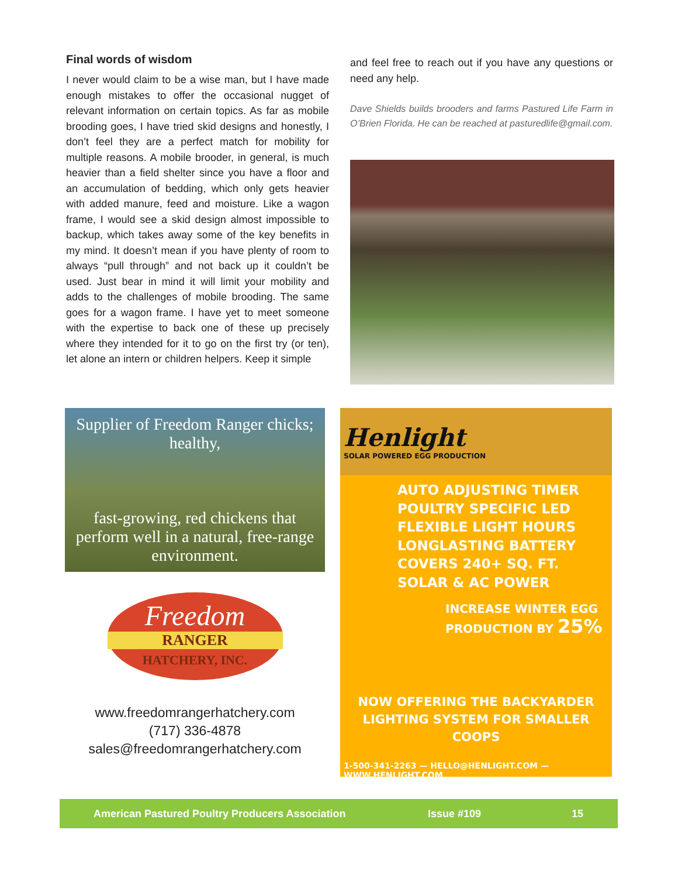Final words of wisdom
I never would claim to be a wise man, but I have made enough mistakes to offer the occasional nugget of relevant information on certain topics. As far as mobile brooding goes, I have tried skid designs and honestly, I don’t feel they are a perfect match for mobility for multiple reasons. A mobile brooder, in general, is much heavier than a field shelter since you have a floor and an accumulation of bedding, which only gets heavier with added manure, feed and moisture. Like a wagon frame, I would see a skid design almost impossible to backup, which takes away some of the key benefits in my mind. It doesn’t mean if you have plenty of room to always “pull through” and not back up it couldn’t be used. Just bear in mind it will limit your mobility and adds to the challenges of mobile brooding. The same goes for a wagon frame. I have yet to meet someone with the expertise to back one of these up precisely where they intended for it to go on the first try (or ten), let alone an intern or children helpers. Keep it simple
and feel free to reach out if you have any questions or need any help.
Dave Shields builds brooders and farms Pastured Life Farm in O’Brien Florida. He can be reached at pasturedlife@gmail.com.
Supplier of Freedom Ranger chicks; healthy,
fast-growing, red chickens that perform well in a natural, free-range environment.
Freedom
RANGER
HATCHERY, INC.
www.freedomrangerhatchery.com
(717) 336-4878
sales@freedomrangerhatchery.com
Henlight
SOLAR POWERED EGG PRODUCTION
AUTO ADJUSTING TIMER
POULTRY SPECIFIC LED
FLEXIBLE LIGHT HOURS
LONGLASTING BATTERY
COVERS 240+ SQ. FT.
SOLAR & AC POWER
INCREASE WINTER EGG
PRODUCTION BY 25%
NOW OFFERING THE BACKYARDER
LIGHTING SYSTEM FOR SMALLER COOPS
1-500-341-2263 — HELLO@HENLIGHT.COM — WWW.HENLIGHT.COM
American Pastured Poultry Producers Association Issue #109 15